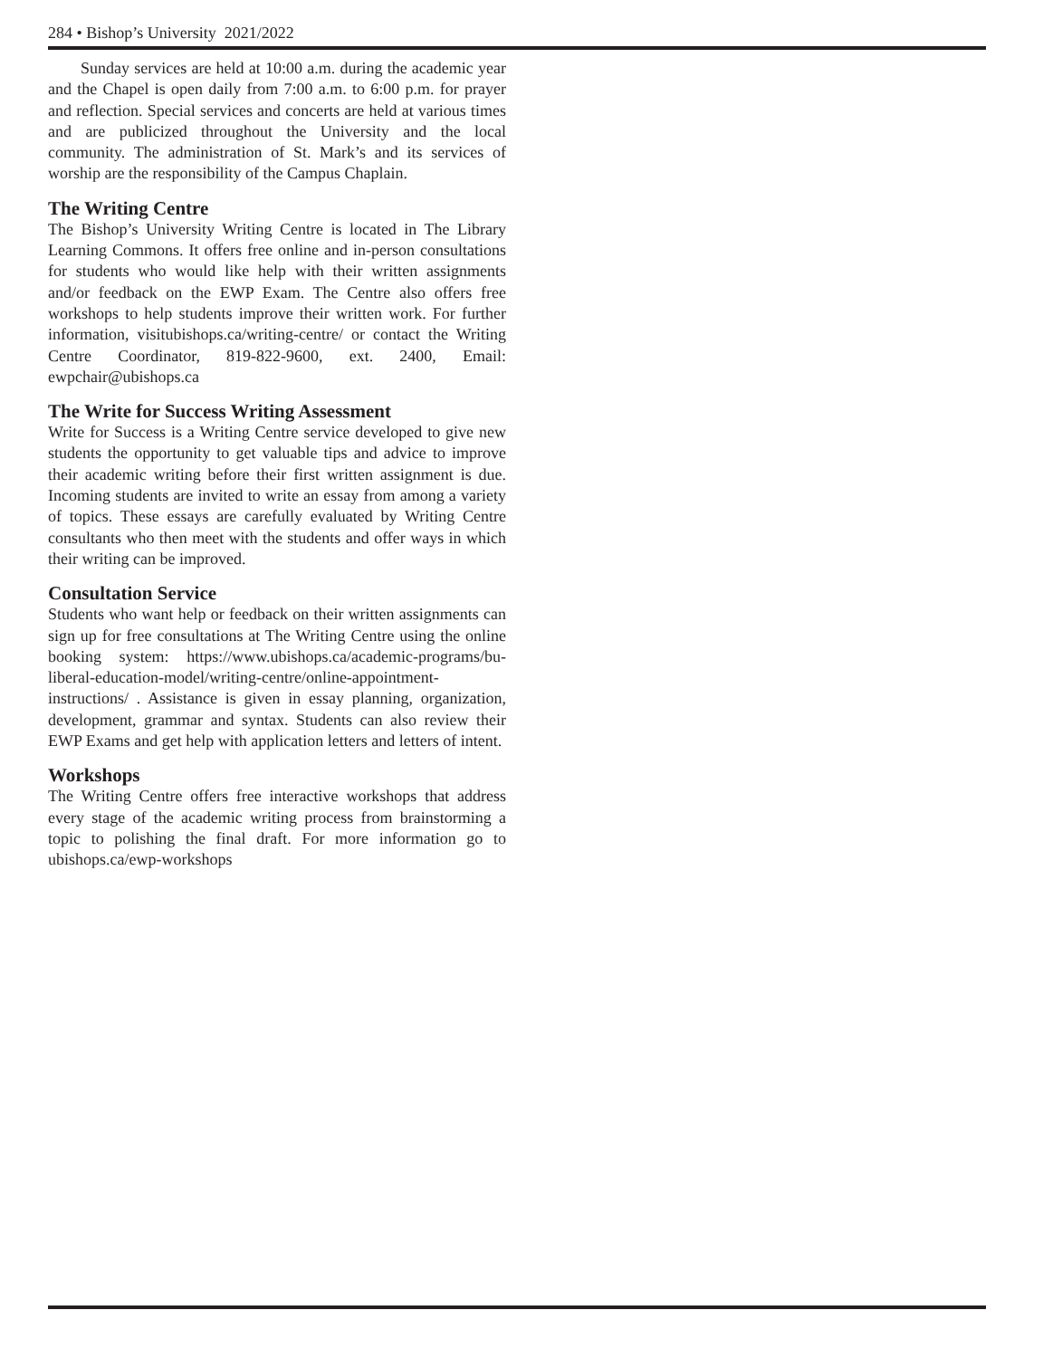284 • Bishop’s University 2021/2022
Sunday services are held at 10:00 a.m. during the academic year and the Chapel is open daily from 7:00 a.m. to 6:00 p.m. for prayer and reflection. Special services and concerts are held at various times and are publicized throughout the University and the local community. The administration of St. Mark’s and its services of worship are the responsibility of the Campus Chaplain.
The Writing Centre
The Bishop’s University Writing Centre is located in The Library Learning Commons. It offers free online and in-person consultations for students who would like help with their written assignments and/or feedback on the EWP Exam. The Centre also offers free workshops to help students improve their written work. For further information, visitubishops.ca/writing-centre/ or contact the Writing Centre Coordinator, 819-822-9600, ext. 2400, Email: ewpchair@ubishops.ca
The Write for Success Writing Assessment
Write for Success is a Writing Centre service developed to give new students the opportunity to get valuable tips and advice to improve their academic writing before their first written assignment is due. Incoming students are invited to write an essay from among a variety of topics. These essays are carefully evaluated by Writing Centre consultants who then meet with the students and offer ways in which their writing can be improved.
Consultation Service
Students who want help or feedback on their written assignments can sign up for free consultations at The Writing Centre using the online booking system: https://www.ubishops.ca/academic-programs/bu-liberal-education-model/writing-centre/online-appointment-instructions/ . Assistance is given in essay planning, organization, development, grammar and syntax. Students can also review their EWP Exams and get help with application letters and letters of intent.
Workshops
The Writing Centre offers free interactive workshops that address every stage of the academic writing process from brainstorming a topic to polishing the final draft. For more information go to ubishops.ca/ewp-workshops